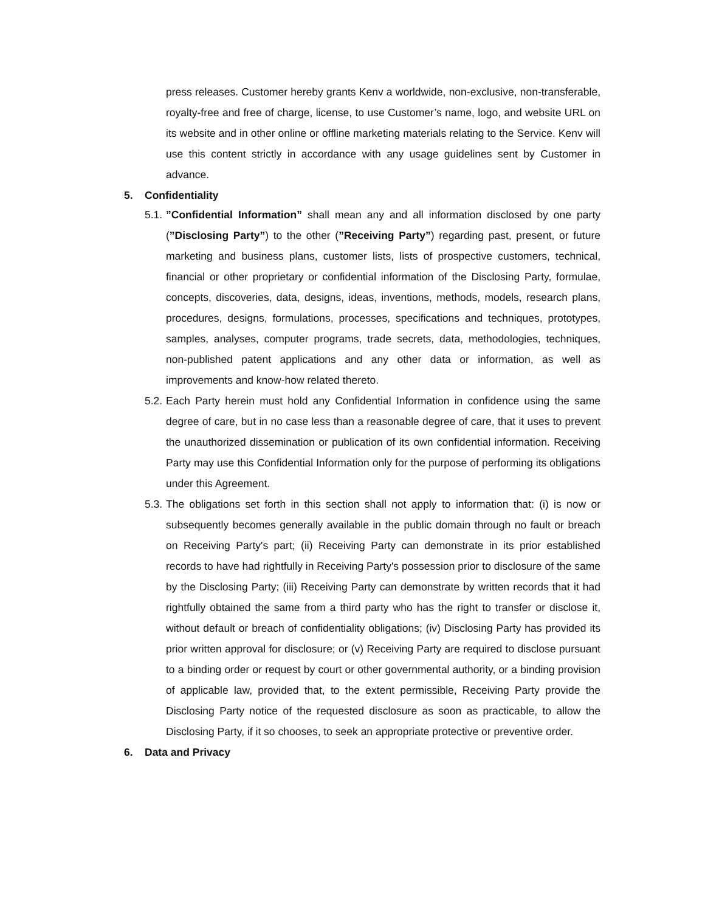press releases. Customer hereby grants Kenv a worldwide, non-exclusive, non-transferable, royalty-free and free of charge, license, to use Customer’s name, logo, and website URL on its website and in other online or offline marketing materials relating to the Service. Kenv will use this content strictly in accordance with any usage guidelines sent by Customer in advance.
5. Confidentiality
5.1.
”Confidential Information” shall mean any and all information disclosed by one party (”Disclosing Party”) to the other (”Receiving Party”) regarding past, present, or future marketing and business plans, customer lists, lists of prospective customers, technical, financial or other proprietary or confidential information of the Disclosing Party, formulae, concepts, discoveries, data, designs, ideas, inventions, methods, models, research plans, procedures, designs, formulations, processes, specifications and techniques, prototypes, samples, analyses, computer programs, trade secrets, data, methodologies, techniques, non-published patent applications and any other data or information, as well as improvements and know-how related thereto.
5.2.
Each Party herein must hold any Confidential Information in confidence using the same degree of care, but in no case less than a reasonable degree of care, that it uses to prevent the unauthorized dissemination or publication of its own confidential information. Receiving Party may use this Confidential Information only for the purpose of performing its obligations under this Agreement.
5.3.
The obligations set forth in this section shall not apply to information that: (i) is now or subsequently becomes generally available in the public domain through no fault or breach on Receiving Party's part; (ii) Receiving Party can demonstrate in its prior established records to have had rightfully in Receiving Party's possession prior to disclosure of the same by the Disclosing Party; (iii) Receiving Party can demonstrate by written records that it had rightfully obtained the same from a third party who has the right to transfer or disclose it, without default or breach of confidentiality obligations; (iv) Disclosing Party has provided its prior written approval for disclosure; or (v) Receiving Party are required to disclose pursuant to a binding order or request by court or other governmental authority, or a binding provision of applicable law, provided that, to the extent permissible, Receiving Party provide the Disclosing Party notice of the requested disclosure as soon as practicable, to allow the Disclosing Party, if it so chooses, to seek an appropriate protective or preventive order.
6. Data and Privacy